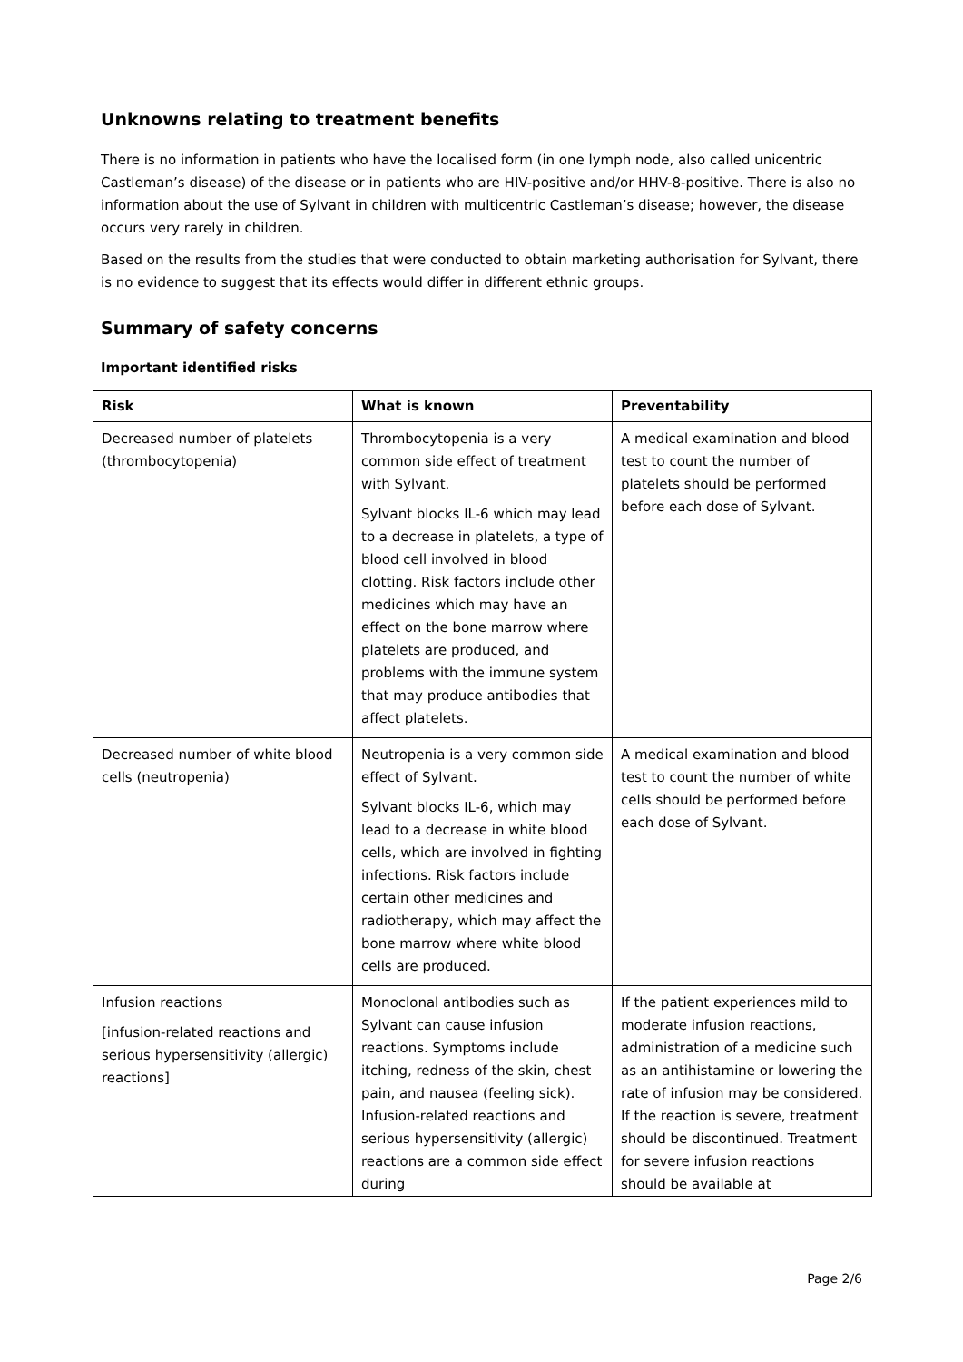Unknowns relating to treatment benefits
There is no information in patients who have the localised form (in one lymph node, also called unicentric Castleman’s disease) of the disease or in patients who are HIV-positive and/or HHV-8-positive. There is also no information about the use of Sylvant in children with multicentric Castleman’s disease; however, the disease occurs very rarely in children.
Based on the results from the studies that were conducted to obtain marketing authorisation for Sylvant, there is no evidence to suggest that its effects would differ in different ethnic groups.
Summary of safety concerns
Important identified risks
| Risk | What is known | Preventability |
| --- | --- | --- |
| Decreased number of platelets (thrombocytopenia) | Thrombocytopenia is a very common side effect of treatment with Sylvant. Sylvant blocks IL-6 which may lead to a decrease in platelets, a type of blood cell involved in blood clotting. Risk factors include other medicines which may have an effect on the bone marrow where platelets are produced, and problems with the immune system that may produce antibodies that affect platelets. | A medical examination and blood test to count the number of platelets should be performed before each dose of Sylvant. |
| Decreased number of white blood cells (neutropenia) | Neutropenia is a very common side effect of Sylvant. Sylvant blocks IL-6, which may lead to a decrease in white blood cells, which are involved in fighting infections. Risk factors include certain other medicines and radiotherapy, which may affect the bone marrow where white blood cells are produced. | A medical examination and blood test to count the number of white cells should be performed before each dose of Sylvant. |
| Infusion reactions [infusion-related reactions and serious hypersensitivity (allergic) reactions] | Monoclonal antibodies such as Sylvant can cause infusion reactions. Symptoms include itching, redness of the skin, chest pain, and nausea (feeling sick). Infusion-related reactions and serious hypersensitivity (allergic) reactions are a common side effect during | If the patient experiences mild to moderate infusion reactions, administration of a medicine such as an antihistamine or lowering the rate of infusion may be considered. If the reaction is severe, treatment should be discontinued. Treatment for severe infusion reactions should be available at |
Page 2/6